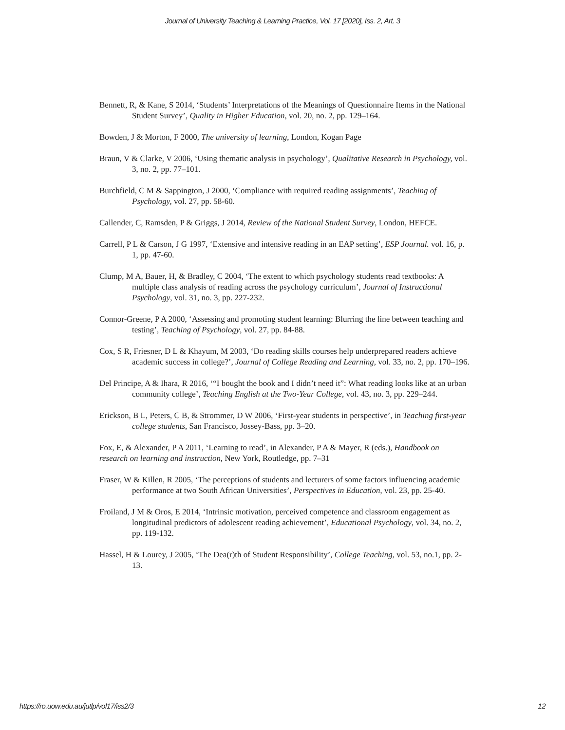Journal of University Teaching & Learning Practice, Vol. 17 [2020], Iss. 2, Art. 3
Bennett, R, & Kane, S 2014, ‘Students’ Interpretations of the Meanings of Questionnaire Items in the National Student Survey’, Quality in Higher Education, vol. 20, no. 2, pp. 129–164.
Bowden, J & Morton, F 2000, The university of learning, London, Kogan Page
Braun, V & Clarke, V 2006, ‘Using thematic analysis in psychology’, Qualitative Research in Psychology, vol. 3, no. 2, pp. 77–101.
Burchfield, C M & Sappington, J 2000, ‘Compliance with required reading assignments’, Teaching of Psychology, vol. 27, pp. 58-60.
Callender, C, Ramsden, P & Griggs, J 2014, Review of the National Student Survey, London, HEFCE.
Carrell, P L & Carson, J G 1997, ‘Extensive and intensive reading in an EAP setting’, ESP Journal. vol. 16, p. 1, pp. 47-60.
Clump, M A, Bauer, H, & Bradley, C 2004, ‘The extent to which psychology students read textbooks: A multiple class analysis of reading across the psychology curriculum’, Journal of Instructional Psychology, vol. 31, no. 3, pp. 227-232.
Connor-Greene, P A 2000, ‘Assessing and promoting student learning: Blurring the line between teaching and testing’, Teaching of Psychology, vol. 27, pp. 84-88.
Cox, S R, Friesner, D L & Khayum, M 2003, ‘Do reading skills courses help underprepared readers achieve academic success in college?’, Journal of College Reading and Learning, vol. 33, no. 2, pp. 170–196.
Del Principe, A & Ihara, R 2016, ‘“I bought the book and I didn’t need it”: What reading looks like at an urban community college’, Teaching English at the Two-Year College, vol. 43, no. 3, pp. 229–244.
Erickson, B L, Peters, C B, & Strommer, D W 2006, ‘First-year students in perspective’, in Teaching first-year college students, San Francisco, Jossey-Bass, pp. 3–20.
Fox, E, & Alexander, P A 2011, ‘Learning to read’, in Alexander, P A & Mayer, R (eds.), Handbook on research on learning and instruction, New York, Routledge, pp. 7–31
Fraser, W & Killen, R 2005, ‘The perceptions of students and lecturers of some factors influencing academic performance at two South African Universities’, Perspectives in Education, vol. 23, pp. 25-40.
Froiland, J M & Oros, E 2014, ‘Intrinsic motivation, perceived competence and classroom engagement as longitudinal predictors of adolescent reading achievement’, Educational Psychology, vol. 34, no. 2, pp. 119-132.
Hassel, H & Lourey, J 2005, ‘The Dea(r)th of Student Responsibility’, College Teaching, vol. 53, no.1, pp. 2-13.
https://ro.uow.edu.au/jutlp/vol17/iss2/3 12